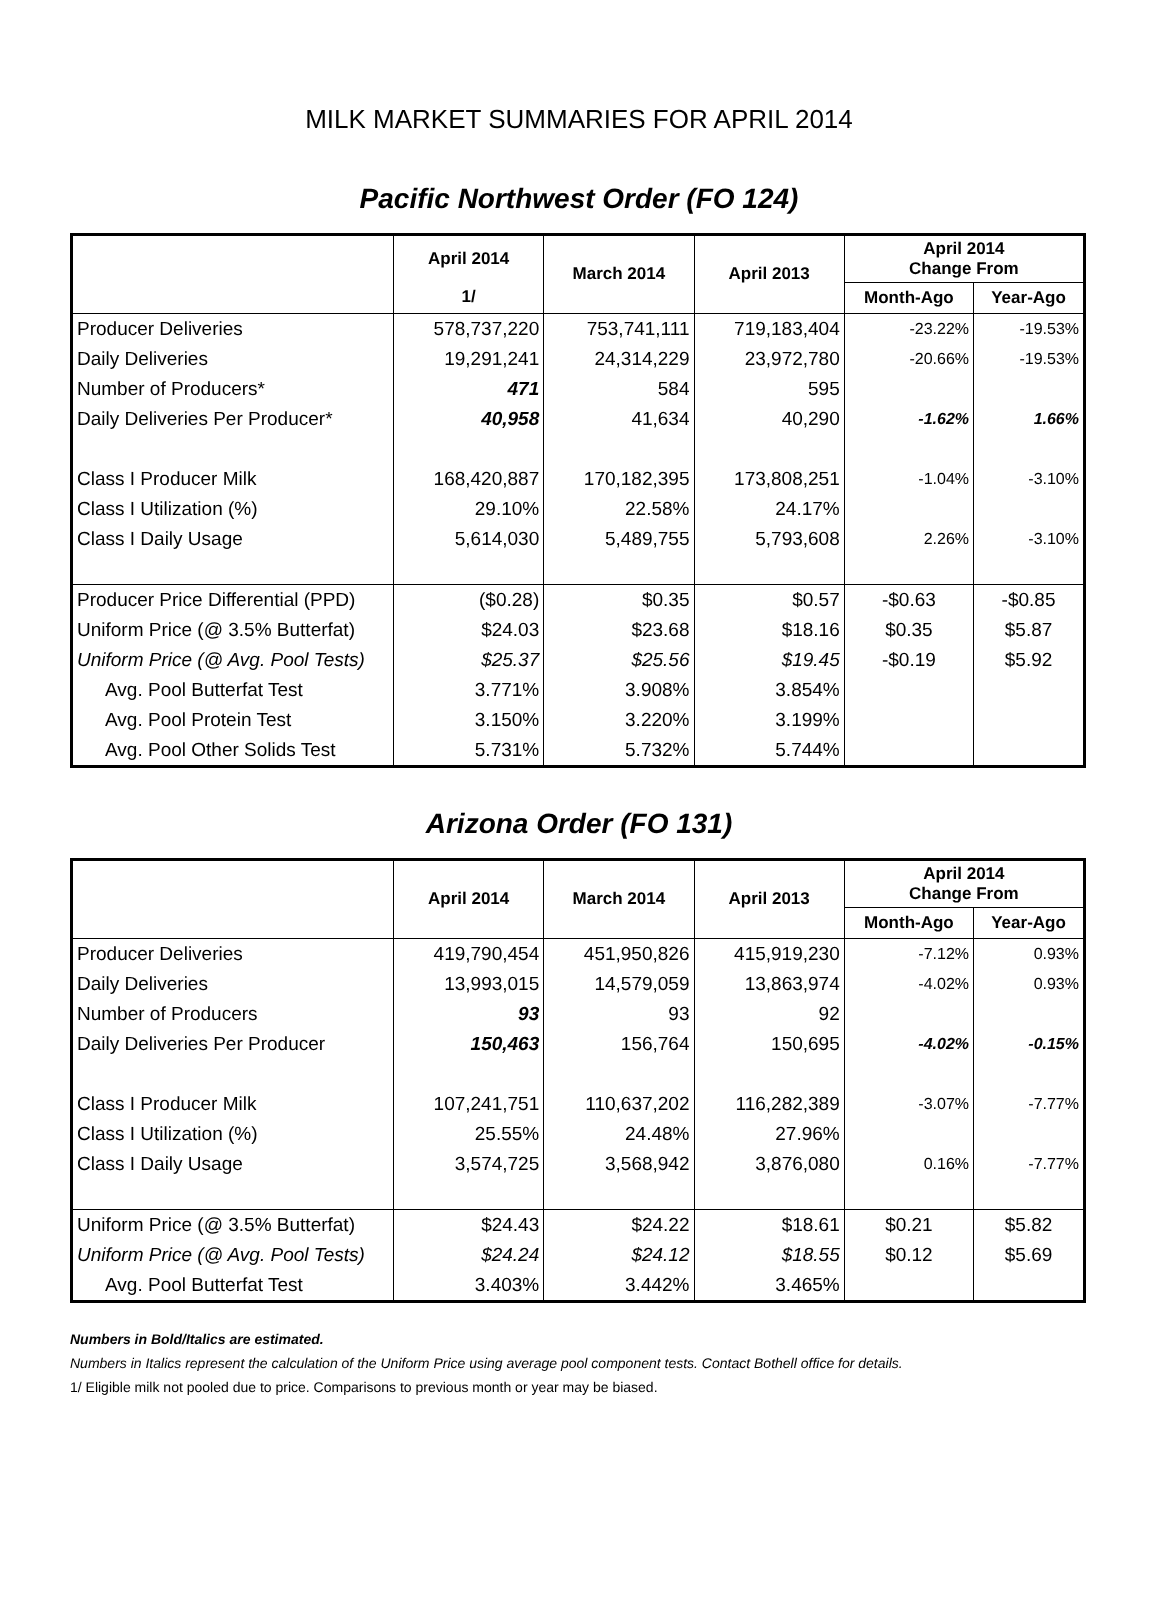MILK MARKET SUMMARIES FOR APRIL 2014
Pacific Northwest Order (FO 124)
| | April 2014 | March 2014 | April 2013 | April 2014 Change From | |
| --- | --- | --- | --- | --- | --- |
| | 1/ | | | Month-Ago | Year-Ago |
| Producer Deliveries | 578,737,220 | 753,741,111 | 719,183,404 | -23.22% | -19.53% |
| Daily Deliveries | 19,291,241 | 24,314,229 | 23,972,780 | -20.66% | -19.53% |
| Number of Producers* | 471 | 584 | 595 | | |
| Daily Deliveries Per Producer* | 40,958 | 41,634 | 40,290 | -1.62% | 1.66% |
| Class I Producer Milk | 168,420,887 | 170,182,395 | 173,808,251 | -1.04% | -3.10% |
| Class I Utilization (%) | 29.10% | 22.58% | 24.17% | | |
| Class I Daily Usage | 5,614,030 | 5,489,755 | 5,793,608 | 2.26% | -3.10% |
| Producer Price Differential (PPD) | ($0.28) | $0.35 | $0.57 | -$0.63 | -$0.85 |
| Uniform Price (@ 3.5% Butterfat) | $24.03 | $23.68 | $18.16 | $0.35 | $5.87 |
| Uniform Price (@ Avg. Pool Tests) | $25.37 | $25.56 | $19.45 | -$0.19 | $5.92 |
| Avg. Pool Butterfat Test | 3.771% | 3.908% | 3.854% | | |
| Avg. Pool Protein Test | 3.150% | 3.220% | 3.199% | | |
| Avg. Pool Other Solids Test | 5.731% | 5.732% | 5.744% | | |
Arizona Order (FO 131)
| | April 2014 | March 2014 | April 2013 | April 2014 Change From | |
| --- | --- | --- | --- | --- | --- |
| | | | | Month-Ago | Year-Ago |
| Producer Deliveries | 419,790,454 | 451,950,826 | 415,919,230 | -7.12% | 0.93% |
| Daily Deliveries | 13,993,015 | 14,579,059 | 13,863,974 | -4.02% | 0.93% |
| Number of Producers | 93 | 93 | 92 | | |
| Daily Deliveries Per Producer | 150,463 | 156,764 | 150,695 | -4.02% | -0.15% |
| Class I Producer Milk | 107,241,751 | 110,637,202 | 116,282,389 | -3.07% | -7.77% |
| Class I Utilization (%) | 25.55% | 24.48% | 27.96% | | |
| Class I Daily Usage | 3,574,725 | 3,568,942 | 3,876,080 | 0.16% | -7.77% |
| Uniform Price (@ 3.5% Butterfat) | $24.43 | $24.22 | $18.61 | $0.21 | $5.82 |
| Uniform Price (@ Avg. Pool Tests) | $24.24 | $24.12 | $18.55 | $0.12 | $5.69 |
| Avg. Pool Butterfat Test | 3.403% | 3.442% | 3.465% | | |
Numbers in Bold/Italics are estimated.
Numbers in Italics represent the calculation of the Uniform Price using average pool component tests. Contact Bothell office for details.
1/ Eligible milk not pooled due to price. Comparisons to previous month or year may be biased.